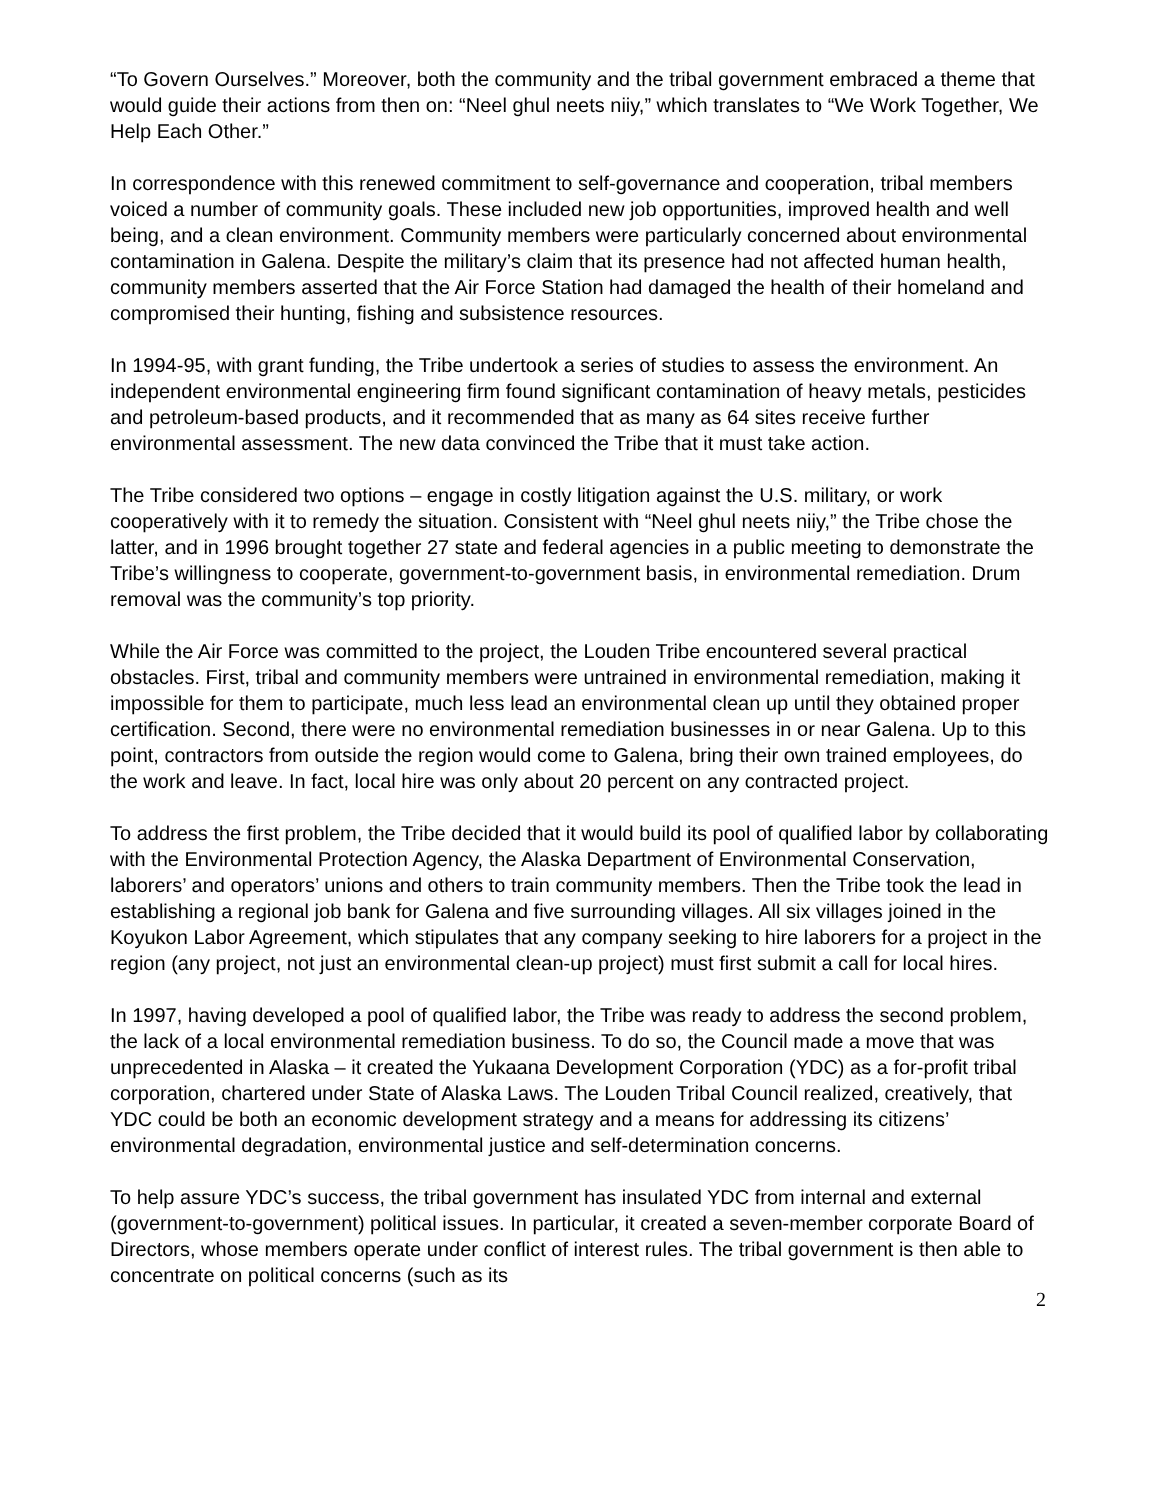“To Govern Ourselves.” Moreover, both the community and the tribal government embraced a theme that would guide their actions from then on: “Neel ghul neets niiy,” which translates to “We Work Together, We Help Each Other.”
In correspondence with this renewed commitment to self-governance and cooperation, tribal members voiced a number of community goals. These included new job opportunities, improved health and well being, and a clean environment. Community members were particularly concerned about environmental contamination in Galena. Despite the military’s claim that its presence had not affected human health, community members asserted that the Air Force Station had damaged the health of their homeland and compromised their hunting, fishing and subsistence resources.
In 1994-95, with grant funding, the Tribe undertook a series of studies to assess the environment. An independent environmental engineering firm found significant contamination of heavy metals, pesticides and petroleum-based products, and it recommended that as many as 64 sites receive further environmental assessment. The new data convinced the Tribe that it must take action.
The Tribe considered two options – engage in costly litigation against the U.S. military, or work cooperatively with it to remedy the situation. Consistent with “Neel ghul neets niiy,” the Tribe chose the latter, and in 1996 brought together 27 state and federal agencies in a public meeting to demonstrate the Tribe’s willingness to cooperate, government-to-government basis, in environmental remediation. Drum removal was the community’s top priority.
While the Air Force was committed to the project, the Louden Tribe encountered several practical obstacles. First, tribal and community members were untrained in environmental remediation, making it impossible for them to participate, much less lead an environmental clean up until they obtained proper certification. Second, there were no environmental remediation businesses in or near Galena. Up to this point, contractors from outside the region would come to Galena, bring their own trained employees, do the work and leave. In fact, local hire was only about 20 percent on any contracted project.
To address the first problem, the Tribe decided that it would build its pool of qualified labor by collaborating with the Environmental Protection Agency, the Alaska Department of Environmental Conservation, laborers’ and operators’ unions and others to train community members. Then the Tribe took the lead in establishing a regional job bank for Galena and five surrounding villages. All six villages joined in the Koyukon Labor Agreement, which stipulates that any company seeking to hire laborers for a project in the region (any project, not just an environmental clean-up project) must first submit a call for local hires.
In 1997, having developed a pool of qualified labor, the Tribe was ready to address the second problem, the lack of a local environmental remediation business. To do so, the Council made a move that was unprecedented in Alaska – it created the Yukaana Development Corporation (YDC) as a for-profit tribal corporation, chartered under State of Alaska Laws. The Louden Tribal Council realized, creatively, that YDC could be both an economic development strategy and a means for addressing its citizens’ environmental degradation, environmental justice and self-determination concerns.
To help assure YDC’s success, the tribal government has insulated YDC from internal and external (government-to-government) political issues. In particular, it created a seven-member corporate Board of Directors, whose members operate under conflict of interest rules. The tribal government is then able to concentrate on political concerns (such as its
2